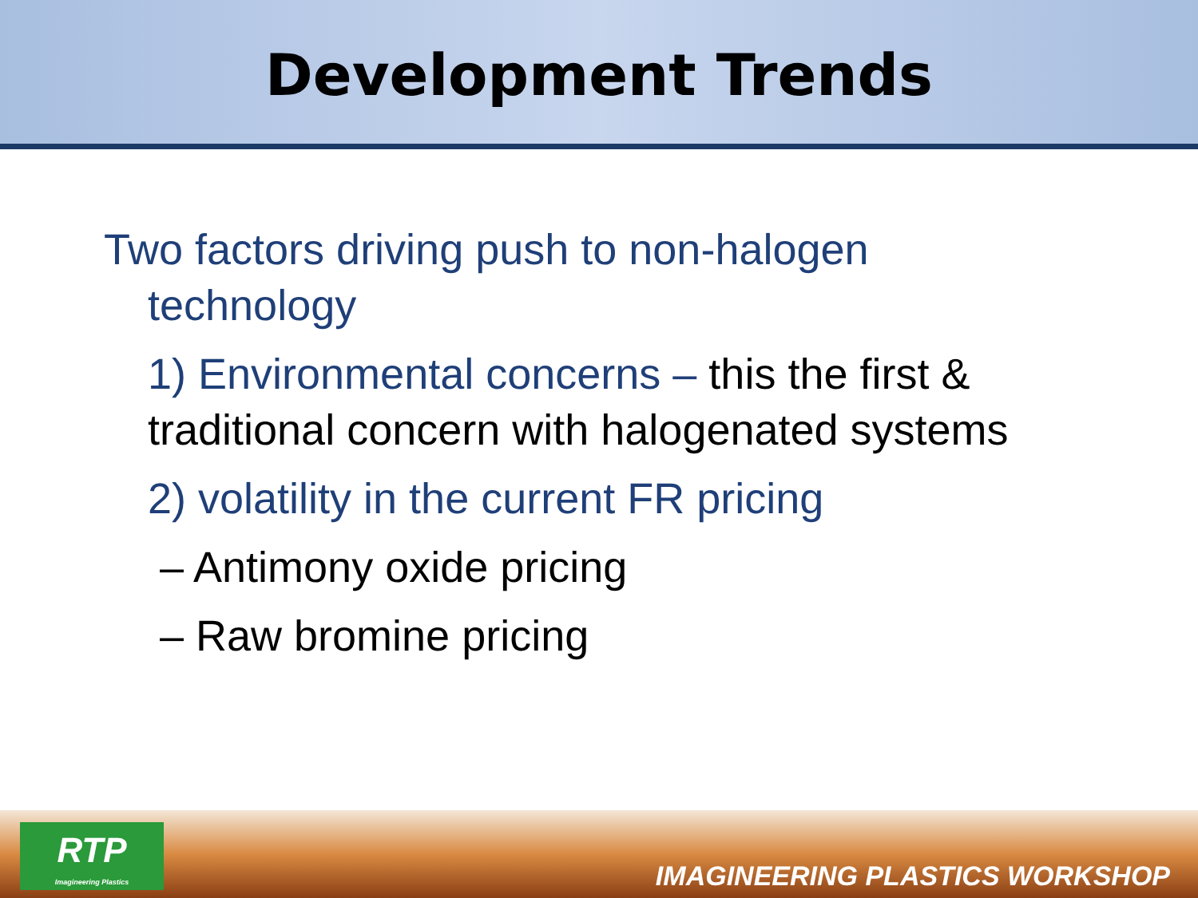Development Trends
Two factors driving push to non-halogen
technology
1) Environmental concerns – this the first &
traditional concern with halogenated systems
2) volatility in the current FR pricing
– Antimony oxide pricing
– Raw bromine pricing
RTP
Imagineering Plastics
IMAGINEERING PLASTICS WORKSHOP